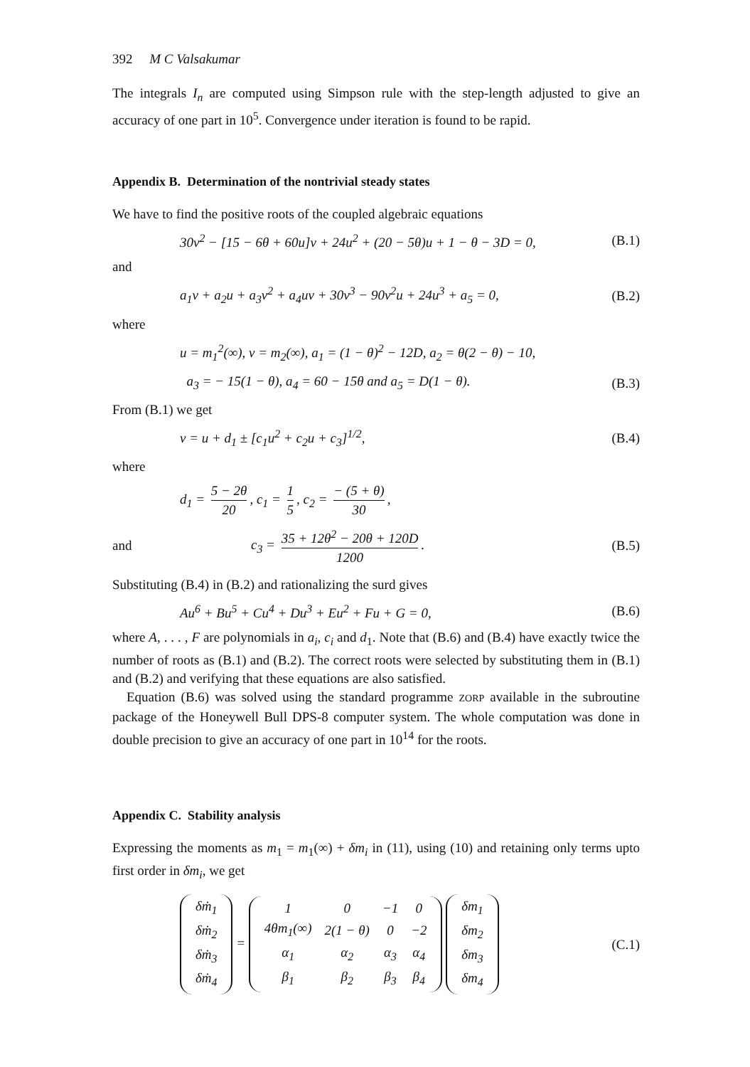392 M C Valsakumar
The integrals I<sub>n</sub> are computed using Simpson rule with the step-length adjusted to give an accuracy of one part in 10<sup>5</sup>. Convergence under iteration is found to be rapid.
Appendix B. Determination of the nontrivial steady states
We have to find the positive roots of the coupled algebraic equations
30v<sup>2</sup> − [15 − 6θ + 60u]v + 24u<sup>2</sup> + (20 − 5θ)u + 1 − θ − 3D = 0,
(B.1)
and
a<sub>1</sub>v + a<sub>2</sub>u + a<sub>3</sub>v<sup>2</sup> + a<sub>4</sub>uv + 30v<sup>3</sup> − 90v<sup>2</sup>u + 24u<sup>3</sup> + a<sub>5</sub> = 0,
(B.2)
where
u = m<sub>1</sub><sup>2</sup>(∞), v = m<sub>2</sub>(∞), a<sub>1</sub> = (1 − θ)<sup>2</sup> − 12D, a<sub>2</sub> = θ(2 − θ) − 10,
a<sub>3</sub> = − 15(1 − θ), a<sub>4</sub> = 60 − 15θ and a<sub>5</sub> = D(1 − θ).
(B.3)
From (B.1) we get
v = u + d<sub>1</sub> ± [c<sub>1</sub>u<sup>2</sup> + c<sub>2</sub>u + c<sub>3</sub>]<sup>1/2</sup>,
(B.4)
where
d<sub>1</sub> = 5 − 2θ 20, c<sub>1</sub> = 1 5, c<sub>2</sub> = − (5 + θ) 30,
and
c<sub>3</sub> = 35 + 12θ<sup>2</sup> − 20θ + 120D 1200.
(B.5)
Substituting (B.4) in (B.2) and rationalizing the surd gives
Au<sup>6</sup> + Bu<sup>5</sup> + Cu<sup>4</sup> + Du<sup>3</sup> + Eu<sup>2</sup> + Fu + G = 0,
(B.6)
where A, . . . , F are polynomials in a<sub>i</sub>, c<sub>i</sub> and d<sub>1</sub>. Note that (B.6) and (B.4) have exactly twice the number of roots as (B.1) and (B.2). The correct roots were selected by substituting them in (B.1) and (B.2) and verifying that these equations are also satisfied.
Equation (B.6) was solved using the standard programme ZORP available in the subroutine package of the Honeywell Bull DPS-8 computer system. The whole computation was done in double precision to give an accuracy of one part in 10<sup>14</sup> for the roots.
Appendix C. Stability analysis
Expressing the moments as m<sub>1</sub> = m<sub>1</sub>(∞) + δm<sub>i</sub> in (11), using (10) and retaining only terms upto first order in δm<sub>i</sub>, we get
| δṁ<sub>1</sub> |
| δṁ<sub>2</sub> |
| δṁ<sub>3</sub> |
| δṁ<sub>4</sub> |
=
| 1 | 0 | −1 | 0 |
| 4θm<sub>1</sub>(∞) | 2(1 − θ) | 0 | −2 |
| α<sub>1</sub> | α<sub>2</sub> | α<sub>3</sub> | α<sub>4</sub> |
| β<sub>1</sub> | β<sub>2</sub> | β<sub>3</sub> | β<sub>4</sub> |
| δm<sub>1</sub> |
| δm<sub>2</sub> |
| δm<sub>3</sub> |
| δm<sub>4</sub> |
(C.1)